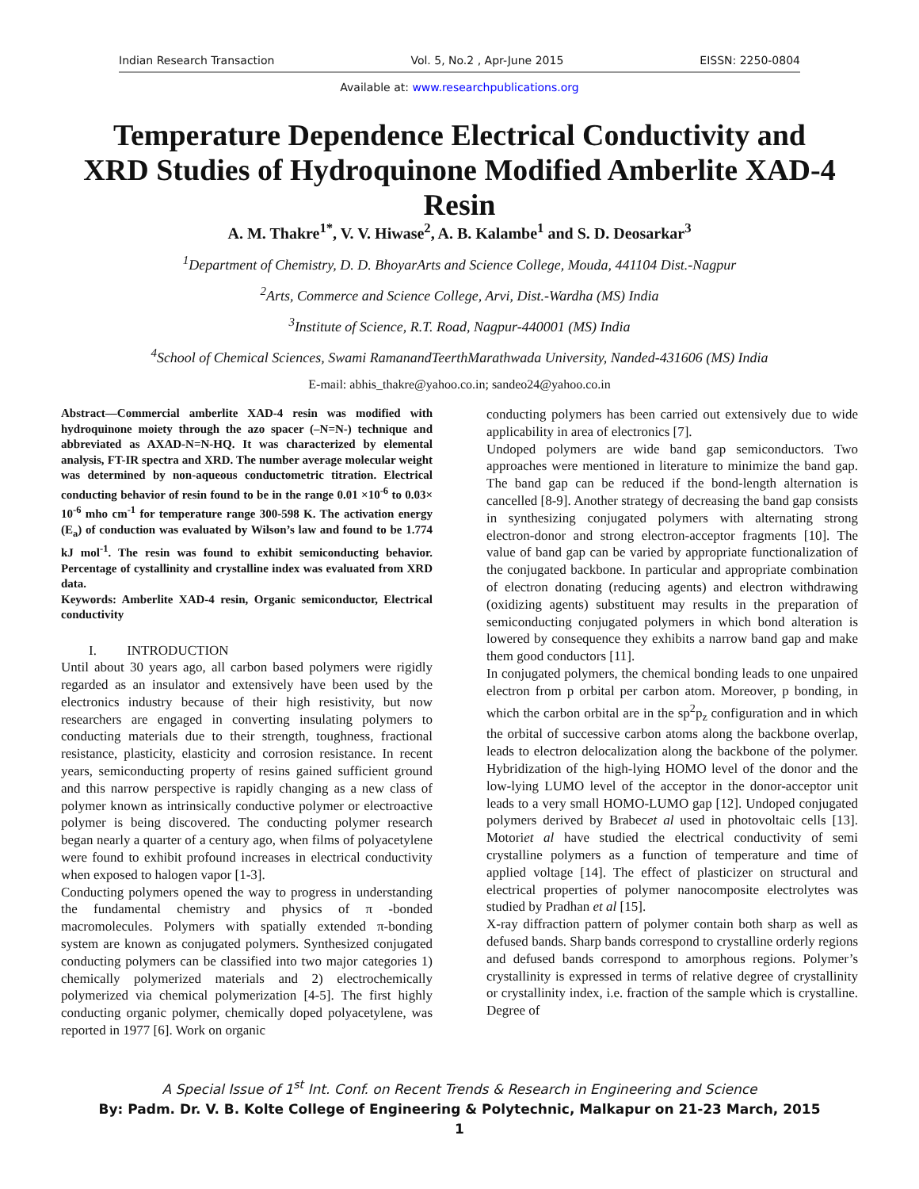Indian Research Transaction Vol. 5, No.2 , Apr-June 2015 EISSN: 2250-0804
Available at: www.researchpublications.org
Temperature Dependence Electrical Conductivity and XRD Studies of Hydroquinone Modified Amberlite XAD-4 Resin
A. M. Thakre<sup>1*</sup>, V. V. Hiwase<sup>2</sup>, A. B. Kalambe<sup>1</sup> and S. D. Deosarkar<sup>3</sup>
<sup>1</sup> Department of Chemistry, D. D. BhoyarArts and Science College, Mouda, 441104 Dist.-Nagpur
<sup>2</sup> Arts, Commerce and Science College, Arvi, Dist.-Wardha (MS) India
<sup>3</sup> Institute of Science, R.T. Road, Nagpur-440001 (MS) India
<sup>4</sup> School of Chemical Sciences, Swami RamanandTeerthMarathwada University, Nanded-431606 (MS) India
E-mail: abhis_thakre@yahoo.co.in; sandeo24@yahoo.co.in
Abstract—Commercial amberlite XAD-4 resin was modified with hydroquinone moiety through the azo spacer (–N=N-) technique and abbreviated as AXAD-N=N-HQ. It was characterized by elemental analysis, FT-IR spectra and XRD. The number average molecular weight was determined by non-aqueous conductometric titration. Electrical conducting behavior of resin found to be in the range 0.01 ×10<sup>-6</sup> to 0.03× 10<sup>-6</sup> mho cm<sup>-1</sup> for temperature range 300-598 K. The activation energy (E<sub>a</sub>) of conduction was evaluated by Wilson’s law and found to be 1.774 kJ mol<sup>-1</sup>. The resin was found to exhibit semiconducting behavior. Percentage of cystallinity and crystalline index was evaluated from XRD data.
Keywords: Amberlite XAD-4 resin, Organic semiconductor, Electrical conductivity
I. INTRODUCTION
Until about 30 years ago, all carbon based polymers were rigidly regarded as an insulator and extensively have been used by the electronics industry because of their high resistivity, but now researchers are engaged in converting insulating polymers to conducting materials due to their strength, toughness, fractional resistance, plasticity, elasticity and corrosion resistance. In recent years, semiconducting property of resins gained sufficient ground and this narrow perspective is rapidly changing as a new class of polymer known as intrinsically conductive polymer or electroactive polymer is being discovered. The conducting polymer research began nearly a quarter of a century ago, when films of polyacetylene were found to exhibit profound increases in electrical conductivity when exposed to halogen vapor [1-3].
Conducting polymers opened the way to progress in understanding the fundamental chemistry and physics of π -bonded macromolecules. Polymers with spatially extended π-bonding system are known as conjugated polymers. Synthesized conjugated conducting polymers can be classified into two major categories 1) chemically polymerized materials and 2) electrochemically polymerized via chemical polymerization [4-5]. The first highly conducting organic polymer, chemically doped polyacetylene, was reported in 1977 [6]. Work on organic
conducting polymers has been carried out extensively due to wide applicability in area of electronics [7].
Undoped polymers are wide band gap semiconductors. Two approaches were mentioned in literature to minimize the band gap. The band gap can be reduced if the bond-length alternation is cancelled [8-9]. Another strategy of decreasing the band gap consists in synthesizing conjugated polymers with alternating strong electron-donor and strong electron-acceptor fragments [10]. The value of band gap can be varied by appropriate functionalization of the conjugated backbone. In particular and appropriate combination of electron donating (reducing agents) and electron withdrawing (oxidizing agents) substituent may results in the preparation of semiconducting conjugated polymers in which bond alteration is lowered by consequence they exhibits a narrow band gap and make them good conductors [11].
In conjugated polymers, the chemical bonding leads to one unpaired electron from p orbital per carbon atom. Moreover, p bonding, in which the carbon orbital are in the sp<sup>2</sup>p<sub>z</sub> configuration and in which the orbital of successive carbon atoms along the backbone overlap, leads to electron delocalization along the backbone of the polymer. Hybridization of the high-lying HOMO level of the donor and the low-lying LUMO level of the acceptor in the donor-acceptor unit leads to a very small HOMO-LUMO gap [12]. Undoped conjugated polymers derived by Brabecet al used in photovoltaic cells [13]. Motoriet al have studied the electrical conductivity of semi crystalline polymers as a function of temperature and time of applied voltage [14]. The effect of plasticizer on structural and electrical properties of polymer nanocomposite electrolytes was studied by Pradhan et al [15].
X-ray diffraction pattern of polymer contain both sharp as well as defused bands. Sharp bands correspond to crystalline orderly regions and defused bands correspond to amorphous regions. Polymer’s crystallinity is expressed in terms of relative degree of crystallinity or crystallinity index, i.e. fraction of the sample which is crystalline. Degree of
A Special Issue of 1<sup>st</sup> Int. Conf. on Recent Trends & Research in Engineering and Science
By: Padm. Dr. V. B. Kolte College of Engineering & Polytechnic, Malkapur on 21-23 March, 2015
1